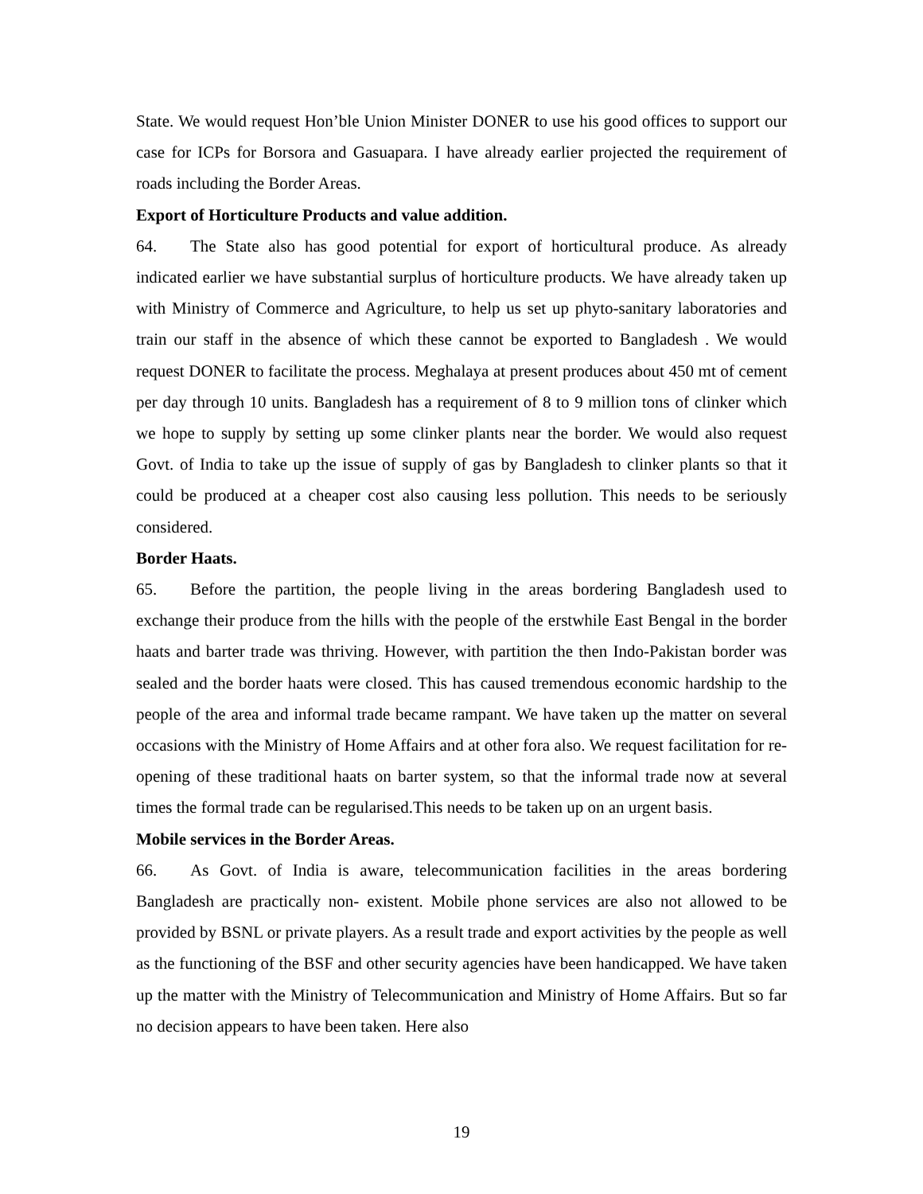State. We would request Hon’ble Union Minister DONER to use his good offices to support our case for ICPs for Borsora and Gasuapara. I have already earlier projected the requirement of roads including the Border Areas.
Export of Horticulture Products and value addition.
64. The State also has good potential for export of horticultural produce. As already indicated earlier we have substantial surplus of horticulture products. We have already taken up with Ministry of Commerce and Agriculture, to help us set up phyto-sanitary laboratories and train our staff in the absence of which these cannot be exported to Bangladesh . We would request DONER to facilitate the process. Meghalaya at present produces about 450 mt of cement per day through 10 units. Bangladesh has a requirement of 8 to 9 million tons of clinker which we hope to supply by setting up some clinker plants near the border. We would also request Govt. of India to take up the issue of supply of gas by Bangladesh to clinker plants so that it could be produced at a cheaper cost also causing less pollution. This needs to be seriously considered.
Border Haats.
65. Before the partition, the people living in the areas bordering Bangladesh used to exchange their produce from the hills with the people of the erstwhile East Bengal in the border haats and barter trade was thriving. However, with partition the then Indo-Pakistan border was sealed and the border haats were closed. This has caused tremendous economic hardship to the people of the area and informal trade became rampant. We have taken up the matter on several occasions with the Ministry of Home Affairs and at other fora also. We request facilitation for re-opening of these traditional haats on barter system, so that the informal trade now at several times the formal trade can be regularised.This needs to be taken up on an urgent basis.
Mobile services in the Border Areas.
66. As Govt. of India is aware, telecommunication facilities in the areas bordering Bangladesh are practically non- existent. Mobile phone services are also not allowed to be provided by BSNL or private players. As a result trade and export activities by the people as well as the functioning of the BSF and other security agencies have been handicapped. We have taken up the matter with the Ministry of Telecommunication and Ministry of Home Affairs. But so far no decision appears to have been taken. Here also
19